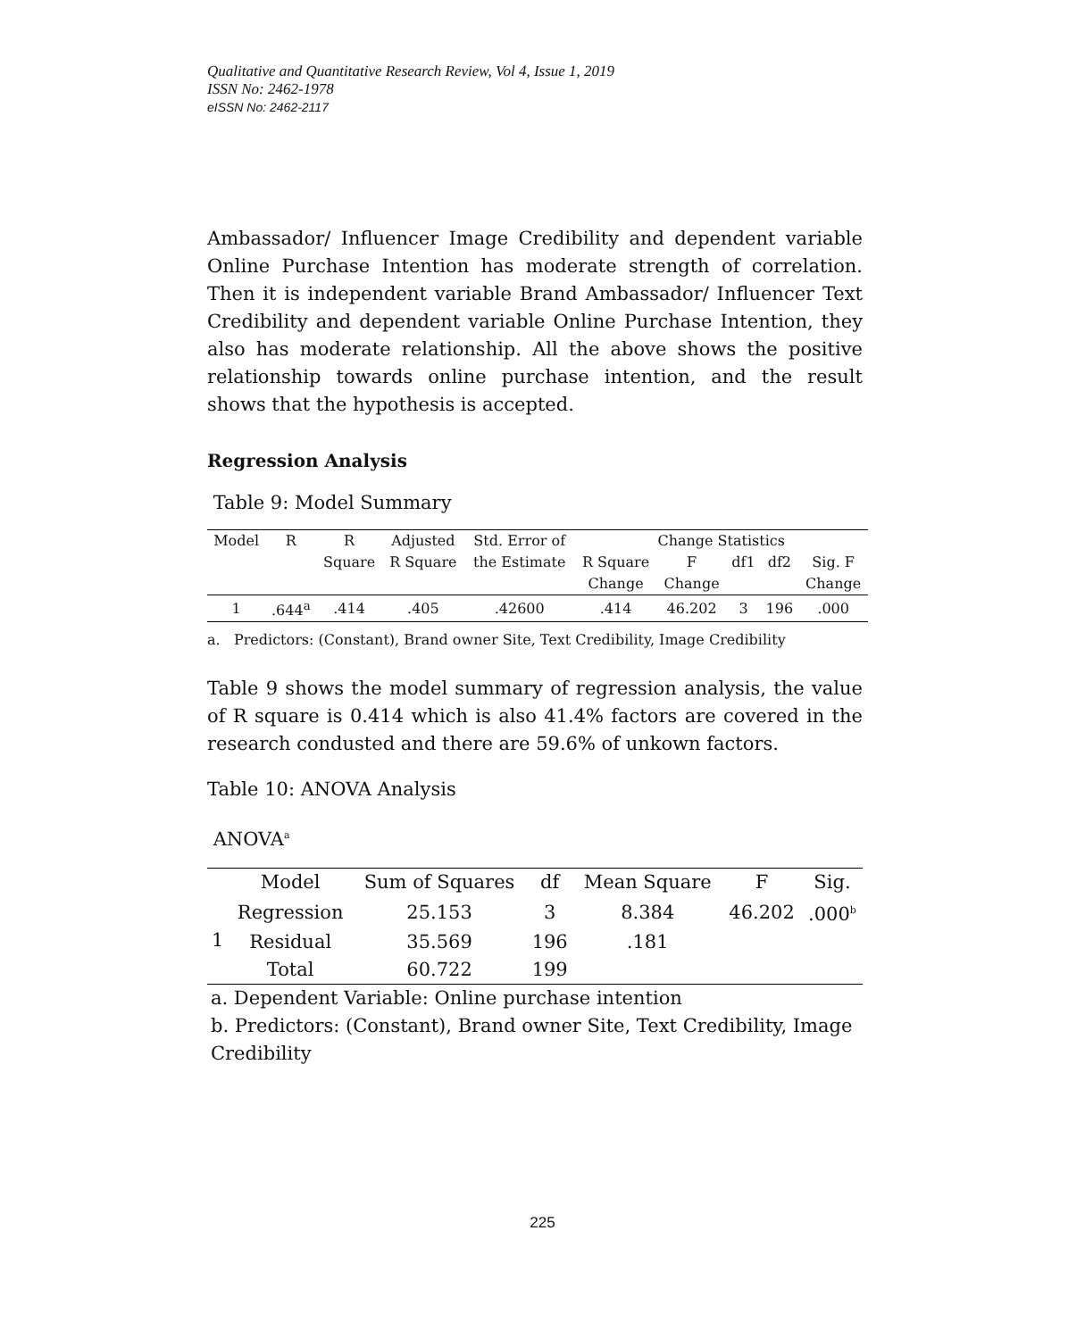Qualitative and Quantitative Research Review, Vol 4, Issue 1, 2019
ISSN No: 2462-1978
eISSN No: 2462-2117
Ambassador/ Influencer Image Credibility and dependent variable Online Purchase Intention has moderate strength of correlation. Then it is independent variable Brand Ambassador/ Influencer Text Credibility and dependent variable Online Purchase Intention, they also has moderate relationship. All the above shows the positive relationship towards online purchase intention, and the result shows that the hypothesis is accepted.
Regression Analysis
Table 9: Model Summary
| Model | R | R | Adjusted | Std. Error of | Change Statistics | | | | |
| | | Square | R Square | the Estimate | R Square | F | df1 | df2 | Sig. F |
| | | | | | Change | Change | | | Change |
| 1 | .644<sup>a</sup> | .414 | .405 | .42600 | .414 | 46.202 | 3 | 196 | .000 |
a. Predictors: (Constant), Brand owner Site, Text Credibility, Image Credibility
Table 9 shows the model summary of regression analysis, the value of R square is 0.414 which is also 41.4% factors are covered in the research condusted and there are 59.6% of unkown factors.
Table 10: ANOVA Analysis
ANOVA<sup>a</sup>
| | Model | Sum of Squares | df | Mean Square | F | Sig. |
| --- | --- | --- | --- | --- | --- | --- |
| 1 | Regression | 25.153 | 3 | 8.384 | 46.202 | .000<sup>b</sup> |
| | Residual | 35.569 | 196 | .181 | | |
| | Total | 60.722 | 199 | | | |
a. Dependent Variable: Online purchase intention
b. Predictors: (Constant), Brand owner Site, Text Credibility, Image Credibility
225